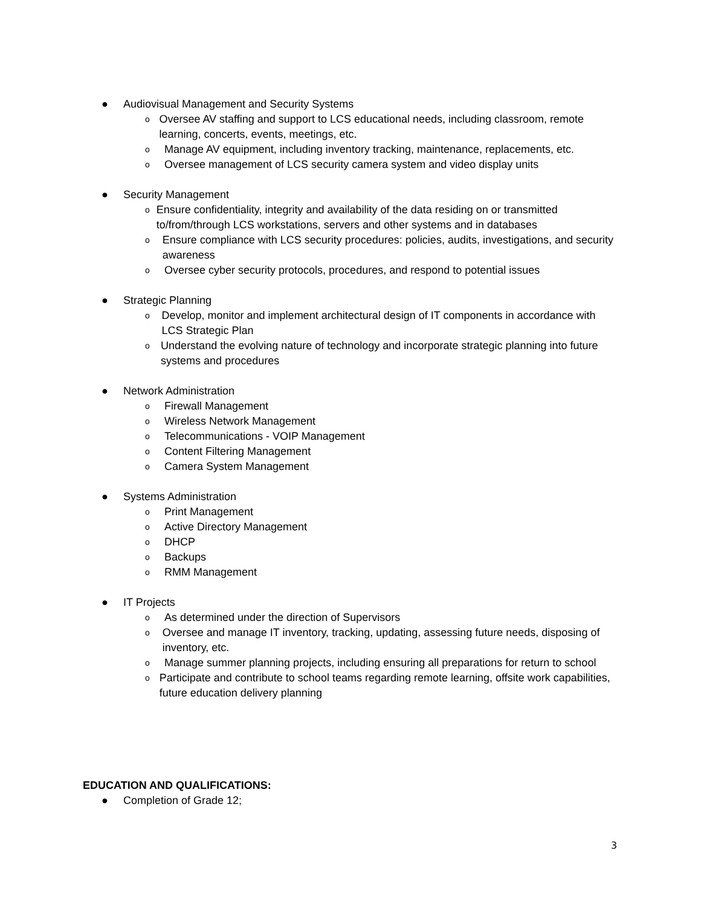● Audiovisual Management and Security Systems
o Oversee AV staffing and support to LCS educational needs, including classroom, remote learning, concerts, events, meetings, etc.
o Manage AV equipment, including inventory tracking, maintenance, replacements, etc.
o Oversee management of LCS security camera system and video display units
● Security Management
o Ensure confidentiality, integrity and availability of the data residing on or transmitted to/from/through LCS workstations, servers and other systems and in databases
o Ensure compliance with LCS security procedures: policies, audits, investigations, and security awareness
o Oversee cyber security protocols, procedures, and respond to potential issues
● Strategic Planning
o Develop, monitor and implement architectural design of IT components in accordance with LCS Strategic Plan
o Understand the evolving nature of technology and incorporate strategic planning into future systems and procedures
● Network Administration
o Firewall Management
o Wireless Network Management
o Telecommunications - VOIP Management
o Content Filtering Management
o Camera System Management
● Systems Administration
o Print Management
o Active Directory Management
o DHCP
o Backups
o RMM Management
● IT Projects
o As determined under the direction of Supervisors
o Oversee and manage IT inventory, tracking, updating, assessing future needs, disposing of inventory, etc.
o Manage summer planning projects, including ensuring all preparations for return to school
o Participate and contribute to school teams regarding remote learning, offsite work capabilities, future education delivery planning
EDUCATION AND QUALIFICATIONS:
● Completion of Grade 12;
3